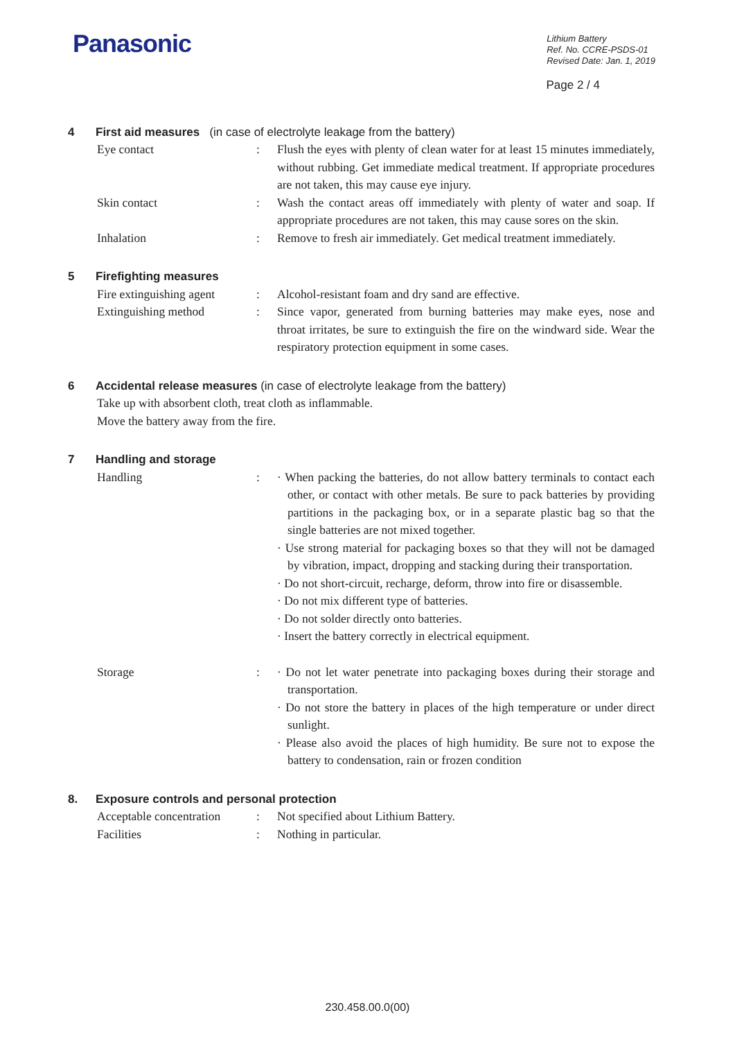Panasonic
Lithium Battery
Ref. No. CCRE-PSDS-01
Revised Date: Jan. 1, 2019
Page 2 / 4
4 First aid measures (in case of electrolyte leakage from the battery)
Eye contact : Flush the eyes with plenty of clean water for at least 15 minutes immediately, without rubbing. Get immediate medical treatment. If appropriate procedures are not taken, this may cause eye injury.
Skin contact : Wash the contact areas off immediately with plenty of water and soap. If appropriate procedures are not taken, this may cause sores on the skin.
Inhalation : Remove to fresh air immediately. Get medical treatment immediately.
5 Firefighting measures
Fire extinguishing agent
: Alcohol-resistant foam and dry sand are effective.
Extinguishing method : Since vapor, generated from burning batteries may make eyes, nose and throat irritates, be sure to extinguish the fire on the windward side. Wear the respiratory protection equipment in some cases.
6 Accidental release measures (in case of electrolyte leakage from the battery)
Take up with absorbent cloth, treat cloth as inflammable.
Move the battery away from the fire.
7 Handling and storage
Handling : · When packing the batteries, do not allow battery terminals to contact each other, or contact with other metals. Be sure to pack batteries by providing partitions in the packaging box, or in a separate plastic bag so that the single batteries are not mixed together.
· Use strong material for packaging boxes so that they will not be damaged by vibration, impact, dropping and stacking during their transportation.
· Do not short-circuit, recharge, deform, throw into fire or disassemble.
· Do not mix different type of batteries.
· Do not solder directly onto batteries.
· Insert the battery correctly in electrical equipment.
Storage : · Do not let water penetrate into packaging boxes during their storage and transportation.
· Do not store the battery in places of the high temperature or under direct sunlight.
· Please also avoid the places of high humidity. Be sure not to expose the battery to condensation, rain or frozen condition
8. Exposure controls and personal protection
Acceptable concentration
: Not specified about Lithium Battery.
Facilities : Nothing in particular.
230.458.00.0(00)